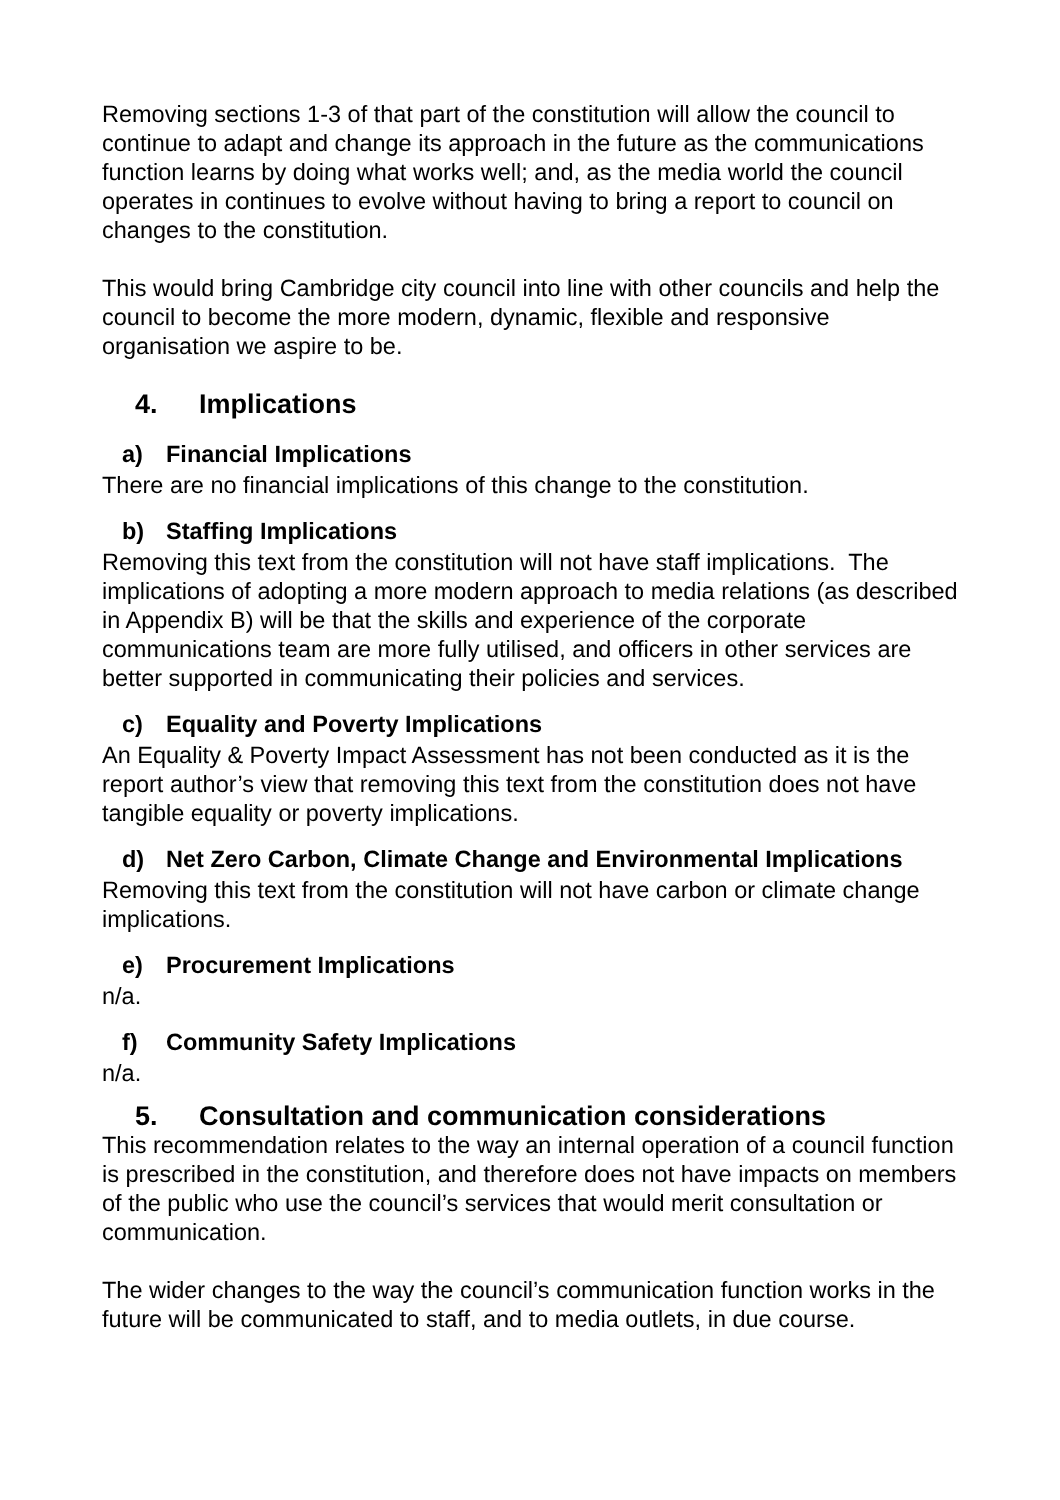Removing sections 1-3 of that part of the constitution will allow the council to continue to adapt and change its approach in the future as the communications function learns by doing what works well; and, as the media world the council operates in continues to evolve without having to bring a report to council on changes to the constitution.
This would bring Cambridge city council into line with other councils and help the council to become the more modern, dynamic, flexible and responsive organisation we aspire to be.
4. Implications
a) Financial Implications
There are no financial implications of this change to the constitution.
b) Staffing Implications
Removing this text from the constitution will not have staff implications. The implications of adopting a more modern approach to media relations (as described in Appendix B) will be that the skills and experience of the corporate communications team are more fully utilised, and officers in other services are better supported in communicating their policies and services.
c) Equality and Poverty Implications
An Equality & Poverty Impact Assessment has not been conducted as it is the report author’s view that removing this text from the constitution does not have tangible equality or poverty implications.
d) Net Zero Carbon, Climate Change and Environmental Implications
Removing this text from the constitution will not have carbon or climate change implications.
e) Procurement Implications
n/a.
f) Community Safety Implications
n/a.
5. Consultation and communication considerations
This recommendation relates to the way an internal operation of a council function is prescribed in the constitution, and therefore does not have impacts on members of the public who use the council’s services that would merit consultation or communication.
The wider changes to the way the council’s communication function works in the future will be communicated to staff, and to media outlets, in due course.